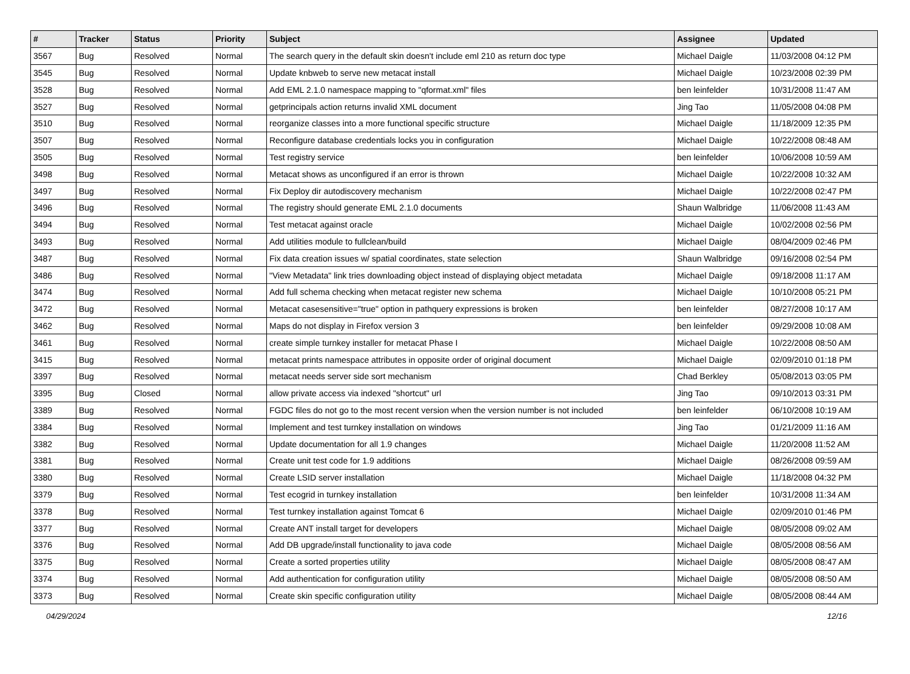| # | Tracker | Status | Priority | Subject | Assignee | Updated |
| --- | --- | --- | --- | --- | --- | --- |
| 3567 | Bug | Resolved | Normal | The search query in the default skin doesn't include eml 210 as return doc type | Michael Daigle | 11/03/2008 04:12 PM |
| 3545 | Bug | Resolved | Normal | Update knbweb to serve new metacat install | Michael Daigle | 10/23/2008 02:39 PM |
| 3528 | Bug | Resolved | Normal | Add EML 2.1.0 namespace mapping to "qformat.xml" files | ben leinfelder | 10/31/2008 11:47 AM |
| 3527 | Bug | Resolved | Normal | getprincipals action returns invalid XML document | Jing Tao | 11/05/2008 04:08 PM |
| 3510 | Bug | Resolved | Normal | reorganize classes into a more functional specific structure | Michael Daigle | 11/18/2009 12:35 PM |
| 3507 | Bug | Resolved | Normal | Reconfigure database credentials locks you in configuration | Michael Daigle | 10/22/2008 08:48 AM |
| 3505 | Bug | Resolved | Normal | Test registry service | ben leinfelder | 10/06/2008 10:59 AM |
| 3498 | Bug | Resolved | Normal | Metacat shows as unconfigured if an error is thrown | Michael Daigle | 10/22/2008 10:32 AM |
| 3497 | Bug | Resolved | Normal | Fix Deploy dir autodiscovery mechanism | Michael Daigle | 10/22/2008 02:47 PM |
| 3496 | Bug | Resolved | Normal | The registry should generate EML 2.1.0 documents | Shaun Walbridge | 11/06/2008 11:43 AM |
| 3494 | Bug | Resolved | Normal | Test metacat against oracle | Michael Daigle | 10/02/2008 02:56 PM |
| 3493 | Bug | Resolved | Normal | Add utilities module to fullclean/build | Michael Daigle | 08/04/2009 02:46 PM |
| 3487 | Bug | Resolved | Normal | Fix data creation issues w/ spatial coordinates, state selection | Shaun Walbridge | 09/16/2008 02:54 PM |
| 3486 | Bug | Resolved | Normal | "View Metadata" link tries downloading object instead of displaying object metadata | Michael Daigle | 09/18/2008 11:17 AM |
| 3474 | Bug | Resolved | Normal | Add full schema checking when metacat register new schema | Michael Daigle | 10/10/2008 05:21 PM |
| 3472 | Bug | Resolved | Normal | Metacat casesensitive="true" option in pathquery expressions is broken | ben leinfelder | 08/27/2008 10:17 AM |
| 3462 | Bug | Resolved | Normal | Maps do not display in Firefox version 3 | ben leinfelder | 09/29/2008 10:08 AM |
| 3461 | Bug | Resolved | Normal | create simple turnkey installer for metacat Phase I | Michael Daigle | 10/22/2008 08:50 AM |
| 3415 | Bug | Resolved | Normal | metacat prints namespace attributes in opposite order of original document | Michael Daigle | 02/09/2010 01:18 PM |
| 3397 | Bug | Resolved | Normal | metacat needs server side sort mechanism | Chad Berkley | 05/08/2013 03:05 PM |
| 3395 | Bug | Closed | Normal | allow private access via indexed "shortcut" url | Jing Tao | 09/10/2013 03:31 PM |
| 3389 | Bug | Resolved | Normal | FGDC files do not go to the most recent version when the version number is not included | ben leinfelder | 06/10/2008 10:19 AM |
| 3384 | Bug | Resolved | Normal | Implement and test turnkey installation on windows | Jing Tao | 01/21/2009 11:16 AM |
| 3382 | Bug | Resolved | Normal | Update documentation for all 1.9 changes | Michael Daigle | 11/20/2008 11:52 AM |
| 3381 | Bug | Resolved | Normal | Create unit test code for 1.9 additions | Michael Daigle | 08/26/2008 09:59 AM |
| 3380 | Bug | Resolved | Normal | Create LSID server installation | Michael Daigle | 11/18/2008 04:32 PM |
| 3379 | Bug | Resolved | Normal | Test ecogrid in turnkey installation | ben leinfelder | 10/31/2008 11:34 AM |
| 3378 | Bug | Resolved | Normal | Test turnkey installation against Tomcat 6 | Michael Daigle | 02/09/2010 01:46 PM |
| 3377 | Bug | Resolved | Normal | Create ANT install target for developers | Michael Daigle | 08/05/2008 09:02 AM |
| 3376 | Bug | Resolved | Normal | Add DB upgrade/install functionality to java code | Michael Daigle | 08/05/2008 08:56 AM |
| 3375 | Bug | Resolved | Normal | Create a sorted properties utility | Michael Daigle | 08/05/2008 08:47 AM |
| 3374 | Bug | Resolved | Normal | Add authentication for configuration utility | Michael Daigle | 08/05/2008 08:50 AM |
| 3373 | Bug | Resolved | Normal | Create skin specific configuration utility | Michael Daigle | 08/05/2008 08:44 AM |
04/29/2024 12/16